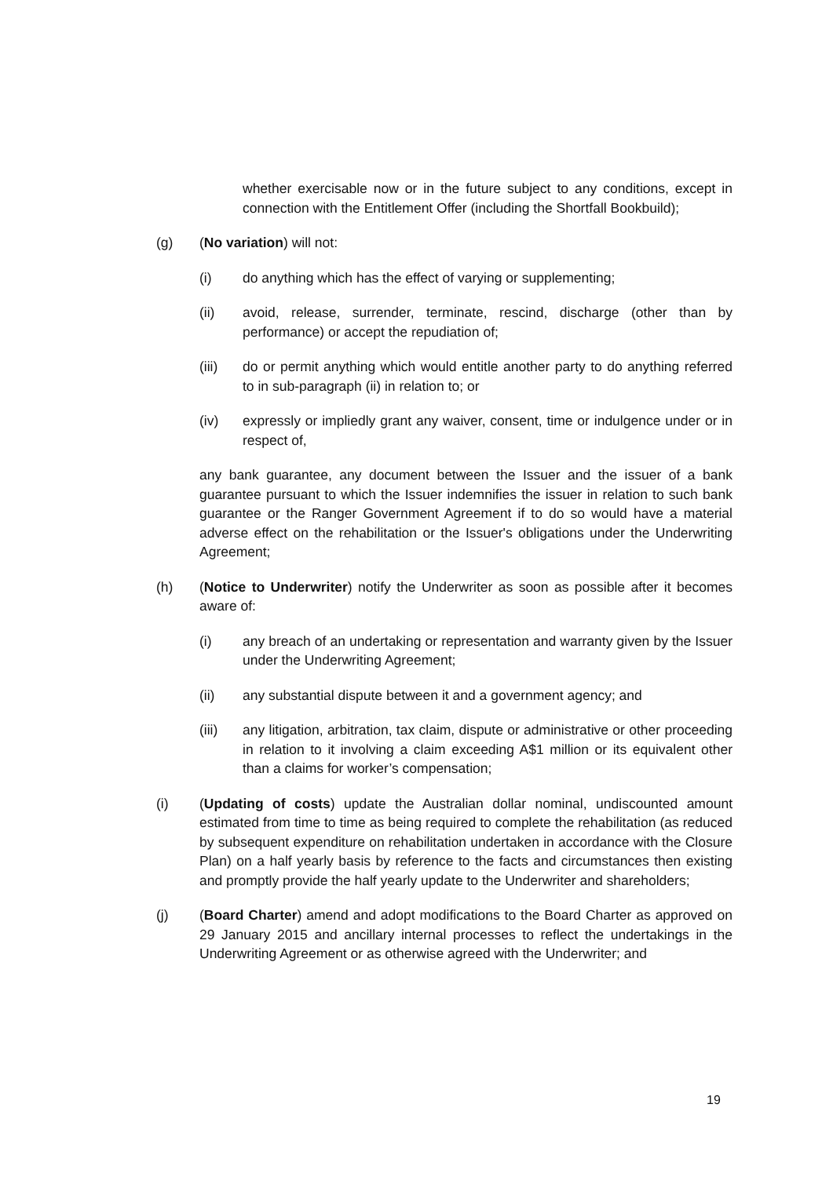whether exercisable now or in the future subject to any conditions, except in connection with the Entitlement Offer (including the Shortfall Bookbuild);
(g) (No variation) will not:
(i) do anything which has the effect of varying or supplementing;
(ii) avoid, release, surrender, terminate, rescind, discharge (other than by performance) or accept the repudiation of;
(iii) do or permit anything which would entitle another party to do anything referred to in sub-paragraph (ii) in relation to; or
(iv) expressly or impliedly grant any waiver, consent, time or indulgence under or in respect of,
any bank guarantee, any document between the Issuer and the issuer of a bank guarantee pursuant to which the Issuer indemnifies the issuer in relation to such bank guarantee or the Ranger Government Agreement if to do so would have a material adverse effect on the rehabilitation or the Issuer's obligations under the Underwriting Agreement;
(h) (Notice to Underwriter) notify the Underwriter as soon as possible after it becomes aware of:
(i) any breach of an undertaking or representation and warranty given by the Issuer under the Underwriting Agreement;
(ii) any substantial dispute between it and a government agency; and
(iii) any litigation, arbitration, tax claim, dispute or administrative or other proceeding in relation to it involving a claim exceeding A$1 million or its equivalent other than a claims for worker’s compensation;
(i) (Updating of costs) update the Australian dollar nominal, undiscounted amount estimated from time to time as being required to complete the rehabilitation (as reduced by subsequent expenditure on rehabilitation undertaken in accordance with the Closure Plan) on a half yearly basis by reference to the facts and circumstances then existing and promptly provide the half yearly update to the Underwriter and shareholders;
(j) (Board Charter) amend and adopt modifications to the Board Charter as approved on 29 January 2015 and ancillary internal processes to reflect the undertakings in the Underwriting Agreement or as otherwise agreed with the Underwriter; and
19